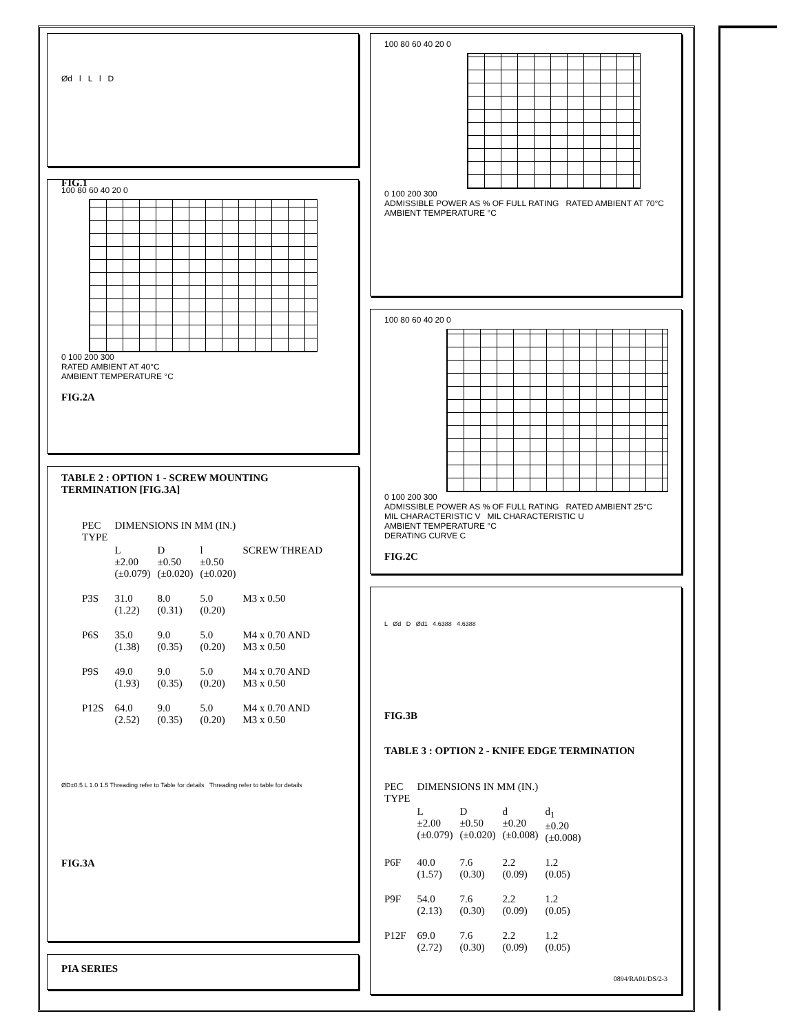Ød l L l D
FIG.1
100 80 60 40 20 0
0 100 200 300
RATED AMBIENT AT 40°C
AMBIENT TEMPERATURE °C
FIG.2A
TABLE 2 : OPTION 1 - SCREW MOUNTING TERMINATION [FIG.3A]
| PEC TYPE | DIMENSIONS IN MM (IN.) | | | |
| --- | --- | --- | --- | --- |
| | L ±2.00 (±0.079) | D ±0.50 (±0.020) | l ±0.50 (±0.020) | SCREW THREAD |
| P3S | 31.0 (1.22) | 8.0 (0.31) | 5.0 (0.20) | M3 x 0.50 |
| P6S | 35.0 (1.38) | 9.0 (0.35) | 5.0 (0.20) | M4 x 0.70 AND M3 x 0.50 |
| P9S | 49.0 (1.93) | 9.0 (0.35) | 5.0 (0.20) | M4 x 0.70 AND M3 x 0.50 |
| P12S | 64.0 (2.52) | 9.0 (0.35) | 5.0 (0.20) | M4 x 0.70 AND M3 x 0.50 |
ØD±0.5 L 1.0 1.5 Threading refer to Table for details Threading refer to table for details
FIG.3A
PIA SERIES
100 80 60 40 20 0
0 100 200 300
ADMISSIBLE POWER AS % OF FULL RATING RATED AMBIENT AT 70°C
AMBIENT TEMPERATURE °C
100 80 60 40 20 0
0 100 200 300
ADMISSIBLE POWER AS % OF FULL RATING RATED AMBIENT 25°C MIL CHARACTERISTIC V MIL CHARACTERISTIC U
AMBIENT TEMPERATURE °C
DERATING CURVE C
FIG.2C
L Ød D Ød1 4.6388 4.6388
FIG.3B
TABLE 3 : OPTION 2 - KNIFE EDGE TERMINATION
| PEC TYPE | DIMENSIONS IN MM (IN.) | | | |
| --- | --- | --- | --- | --- |
| | L ±2.00 (±0.079) | D ±0.50 (±0.020) | d ±0.20 (±0.008) | d<sub>1</sub> ±0.20 (±0.008) |
| P6F | 40.0 (1.57) | 7.6 (0.30) | 2.2 (0.09) | 1.2 (0.05) |
| P9F | 54.0 (2.13) | 7.6 (0.30) | 2.2 (0.09) | 1.2 (0.05) |
| P12F | 69.0 (2.72) | 7.6 (0.30) | 2.2 (0.09) | 1.2 (0.05) |
0894/RA01/DS/2-3